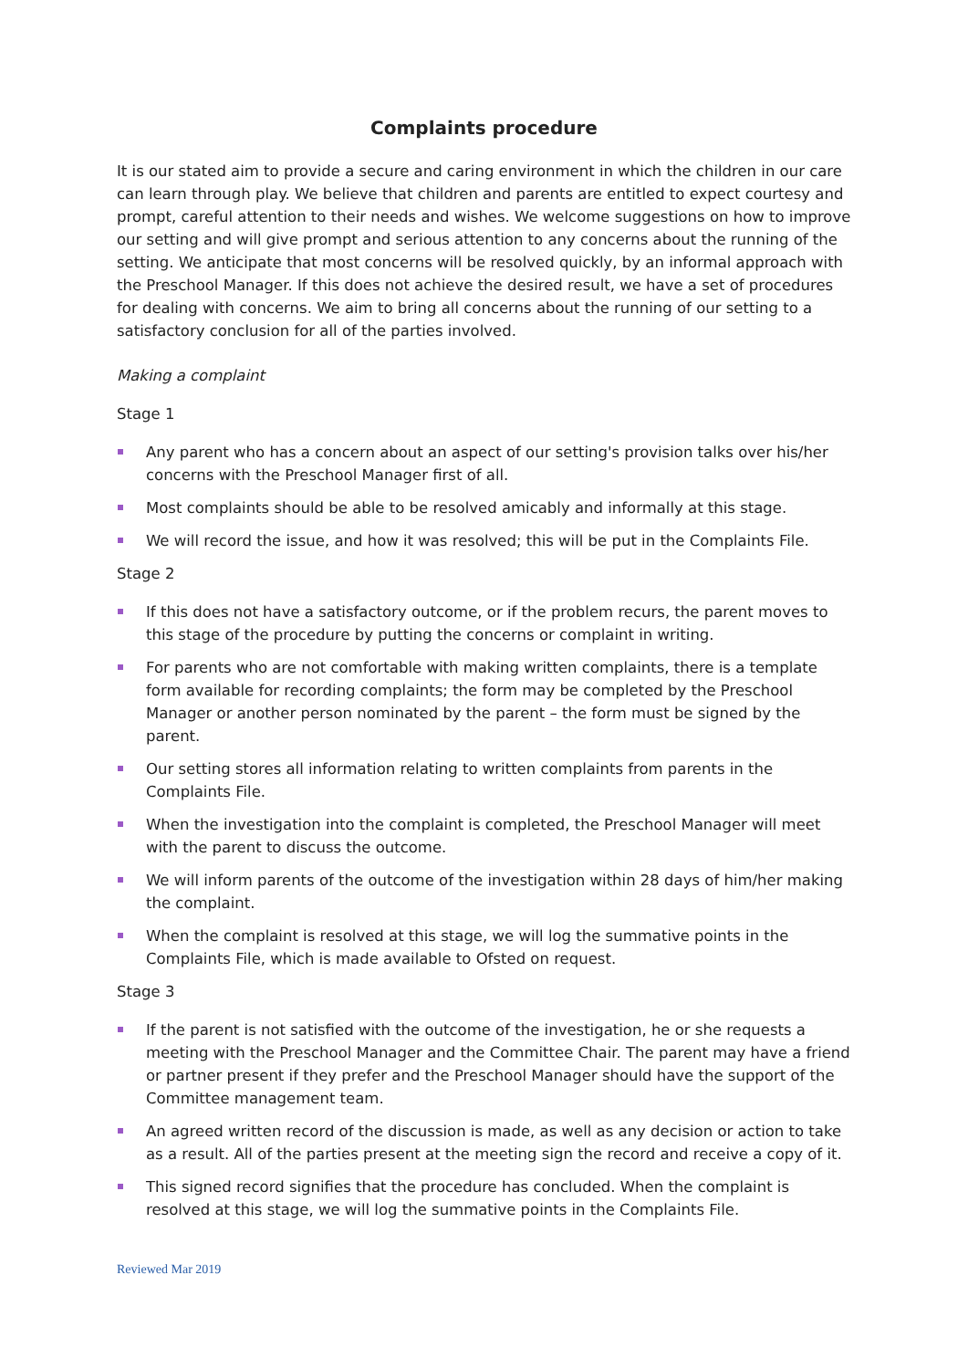Complaints procedure
It is our stated aim to provide a secure and caring environment in which the children in our care can learn through play. We believe that children and parents are entitled to expect courtesy and prompt, careful attention to their needs and wishes. We welcome suggestions on how to improve our setting and will give prompt and serious attention to any concerns about the running of the setting. We anticipate that most concerns will be resolved quickly, by an informal approach with the Preschool Manager. If this does not achieve the desired result, we have a set of procedures for dealing with concerns. We aim to bring all concerns about the running of our setting to a satisfactory conclusion for all of the parties involved.
Making a complaint
Stage 1
Any parent who has a concern about an aspect of our setting's provision talks over his/her concerns with the Preschool Manager first of all.
Most complaints should be able to be resolved amicably and informally at this stage.
We will record the issue, and how it was resolved; this will be put in the Complaints File.
Stage 2
If this does not have a satisfactory outcome, or if the problem recurs, the parent moves to this stage of the procedure by putting the concerns or complaint in writing.
For parents who are not comfortable with making written complaints, there is a template form available for recording complaints; the form may be completed by the Preschool Manager or another person nominated by the parent – the form must be signed by the parent.
Our setting stores all information relating to written complaints from parents in the Complaints File.
When the investigation into the complaint is completed, the Preschool Manager will meet with the parent to discuss the outcome.
We will inform parents of the outcome of the investigation within 28 days of him/her making the complaint.
When the complaint is resolved at this stage, we will log the summative points in the Complaints File, which is made available to Ofsted on request.
Stage 3
If the parent is not satisfied with the outcome of the investigation, he or she requests a meeting with the Preschool Manager and the Committee Chair. The parent may have a friend or partner present if they prefer and the Preschool Manager should have the support of the Committee management team.
An agreed written record of the discussion is made, as well as any decision or action to take as a result. All of the parties present at the meeting sign the record and receive a copy of it.
This signed record signifies that the procedure has concluded. When the complaint is resolved at this stage, we will log the summative points in the Complaints File.
Reviewed Mar 2019